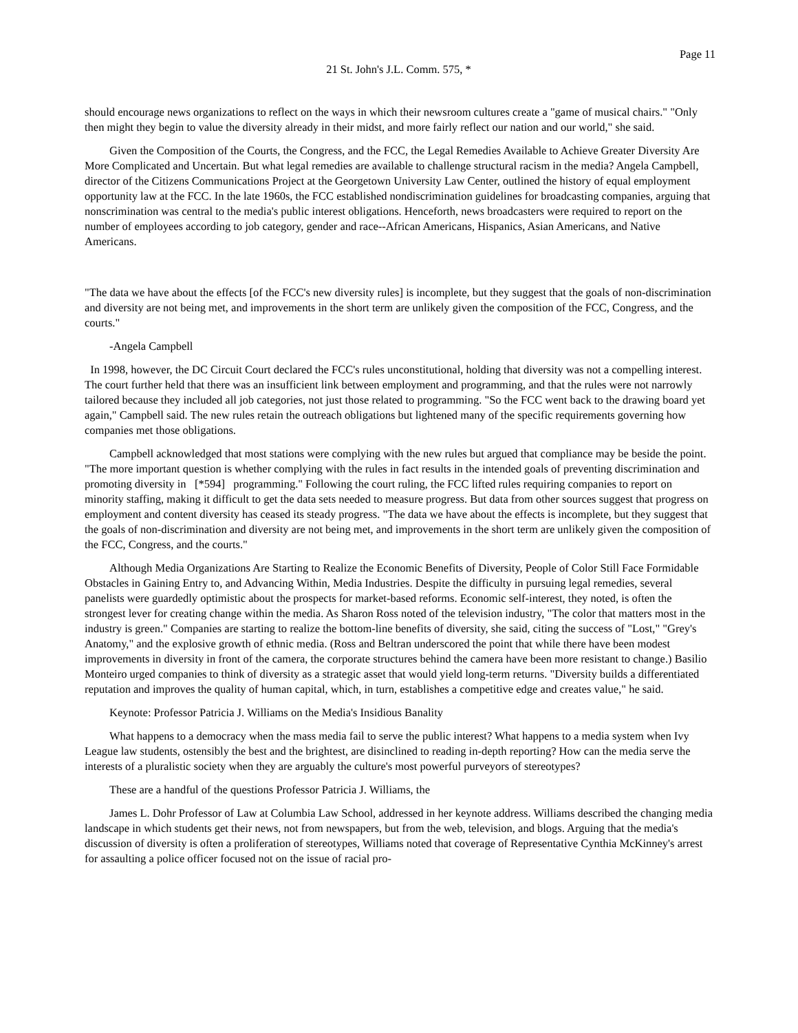Page 11
21 St. John's J.L. Comm. 575, *
should encourage news organizations to reflect on the ways in which their newsroom cultures create a "game of musical chairs." "Only then might they begin to value the diversity already in their midst, and more fairly reflect our nation and our world," she said.
Given the Composition of the Courts, the Congress, and the FCC, the Legal Remedies Available to Achieve Greater Diversity Are More Complicated and Uncertain. But what legal remedies are available to challenge structural racism in the media? Angela Campbell, director of the Citizens Communications Project at the Georgetown University Law Center, outlined the history of equal employment opportunity law at the FCC. In the late 1960s, the FCC established nondiscrimination guidelines for broadcasting companies, arguing that nonscrimination was central to the media's public interest obligations. Henceforth, news broadcasters were required to report on the number of employees according to job category, gender and race--African Americans, Hispanics, Asian Americans, and Native Americans.
"The data we have about the effects [of the FCC's new diversity rules] is incomplete, but they suggest that the goals of non-discrimination and diversity are not being met, and improvements in the short term are unlikely given the composition of the FCC, Congress, and the courts."
-Angela Campbell
In 1998, however, the DC Circuit Court declared the FCC's rules unconstitutional, holding that diversity was not a compelling interest. The court further held that there was an insufficient link between employment and programming, and that the rules were not narrowly tailored because they included all job categories, not just those related to programming. "So the FCC went back to the drawing board yet again," Campbell said. The new rules retain the outreach obligations but lightened many of the specific requirements governing how companies met those obligations.
Campbell acknowledged that most stations were complying with the new rules but argued that compliance may be beside the point. "The more important question is whether complying with the rules in fact results in the intended goals of preventing discrimination and promoting diversity in [*594] programming." Following the court ruling, the FCC lifted rules requiring companies to report on minority staffing, making it difficult to get the data sets needed to measure progress. But data from other sources suggest that progress on employment and content diversity has ceased its steady progress. "The data we have about the effects is incomplete, but they suggest that the goals of non-discrimination and diversity are not being met, and improvements in the short term are unlikely given the composition of the FCC, Congress, and the courts."
Although Media Organizations Are Starting to Realize the Economic Benefits of Diversity, People of Color Still Face Formidable Obstacles in Gaining Entry to, and Advancing Within, Media Industries. Despite the difficulty in pursuing legal remedies, several panelists were guardedly optimistic about the prospects for market-based reforms. Economic self-interest, they noted, is often the strongest lever for creating change within the media. As Sharon Ross noted of the television industry, "The color that matters most in the industry is green." Companies are starting to realize the bottom-line benefits of diversity, she said, citing the success of "Lost," "Grey's Anatomy," and the explosive growth of ethnic media. (Ross and Beltran underscored the point that while there have been modest improvements in diversity in front of the camera, the corporate structures behind the camera have been more resistant to change.) Basilio Monteiro urged companies to think of diversity as a strategic asset that would yield long-term returns. "Diversity builds a differentiated reputation and improves the quality of human capital, which, in turn, establishes a competitive edge and creates value," he said.
Keynote: Professor Patricia J. Williams on the Media's Insidious Banality
What happens to a democracy when the mass media fail to serve the public interest? What happens to a media system when Ivy League law students, ostensibly the best and the brightest, are disinclined to reading in-depth reporting? How can the media serve the interests of a pluralistic society when they are arguably the culture's most powerful purveyors of stereotypes?
These are a handful of the questions Professor Patricia J. Williams, the
James L. Dohr Professor of Law at Columbia Law School, addressed in her keynote address. Williams described the changing media landscape in which students get their news, not from newspapers, but from the web, television, and blogs. Arguing that the media's discussion of diversity is often a proliferation of stereotypes, Williams noted that coverage of Representative Cynthia McKinney's arrest for assaulting a police officer focused not on the issue of racial pro-